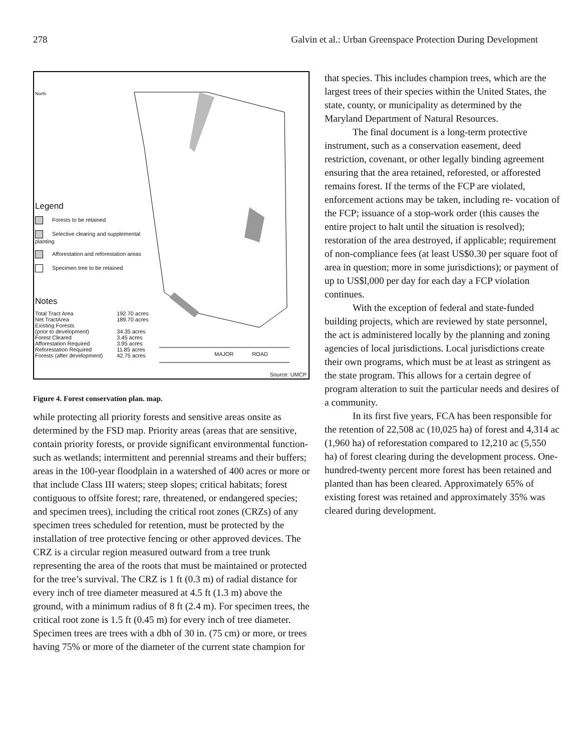278 Galvin et al.: Urban Greenspace Protection During Development
North
Legend
Forests to be retained
Selective clearing and supplemental planting
Afforestation and reforestation areas
Specimen tree to be retained
Notes
| Total Tract Area | 192.70 acres |
| Net TractArea | 189.70 acres |
| Existing Forests | |
| (prior to development) | 34.35 acres |
| Forest Cleared | 3.45 acres |
| Afforestation Required | 3.95 acres |
| Reforestation Required | 11.85 acres |
| Forests (after development) | 42.75 acres |
MAJOR ROAD
Source: UMCP
Figure 4. Forest conservation plan. map.
while protecting all priority forests and sensitive areas onsite as determined by the FSD map. Priority areas (areas that are sensitive, contain priority forests, or provide significant environmental function-such as wetlands; intermittent and perennial streams and their buffers; areas in the 100-year floodplain in a watershed of 400 acres or more or that include Class III waters; steep slopes; critical habitats; forest contiguous to offsite forest; rare, threatened, or endangered species; and specimen trees), including the critical root zones (CRZs) of any specimen trees scheduled for retention, must be protected by the installation of tree protective fencing or other approved devices. The CRZ is a circular region measured outward from a tree trunk representing the area of the roots that must be maintained or protected for the tree’s survival. The CRZ is 1 ft (0.3 m) of radial distance for every inch of tree diameter measured at 4.5 ft (1.3 m) above the ground, with a minimum radius of 8 ft (2.4 m). For specimen trees, the critical root zone is 1.5 ft (0.45 m) for every inch of tree diameter. Specimen trees are trees with a dbh of 30 in. (75 cm) or more, or trees having 75% or more of the diameter of the current state champion for
that species. This includes champion trees, which are the largest trees of their species within the United States, the state, county, or municipality as determined by the Maryland Department of Natural Resources.
The final document is a long-term protective instrument, such as a conservation easement, deed restriction, covenant, or other legally binding agreement ensuring that the area retained, reforested, or afforested remains forest. If the terms of the FCP are violated, enforcement actions may be taken, including re- vocation of the FCP; issuance of a stop-work order (this causes the entire project to halt until the situation is resolved); restoration of the area destroyed, if applicable; requirement of non-compliance fees (at least US$0.30 per square foot of area in question; more in some jurisdictions); or payment of up to US$l,000 per day for each day a FCP violation continues.
With the exception of federal and state-funded building projects, which are reviewed by state personnel, the act is administered locally by the planning and zoning agencies of local jurisdictions. Local jurisdictions create their own programs, which must be at least as stringent as the state program. This allows for a certain degree of program alteration to suit the particular needs and desires of a community.
In its first five years, FCA has been responsible for the retention of 22,508 ac (10,025 ha) of forest and 4,314 ac (1,960 ha) of reforestation compared to 12,210 ac (5,550 ha) of forest clearing during the development process. One-hundred-twenty percent more forest has been retained and planted than has been cleared. Approximately 65% of existing forest was retained and approximately 35% was cleared during development.